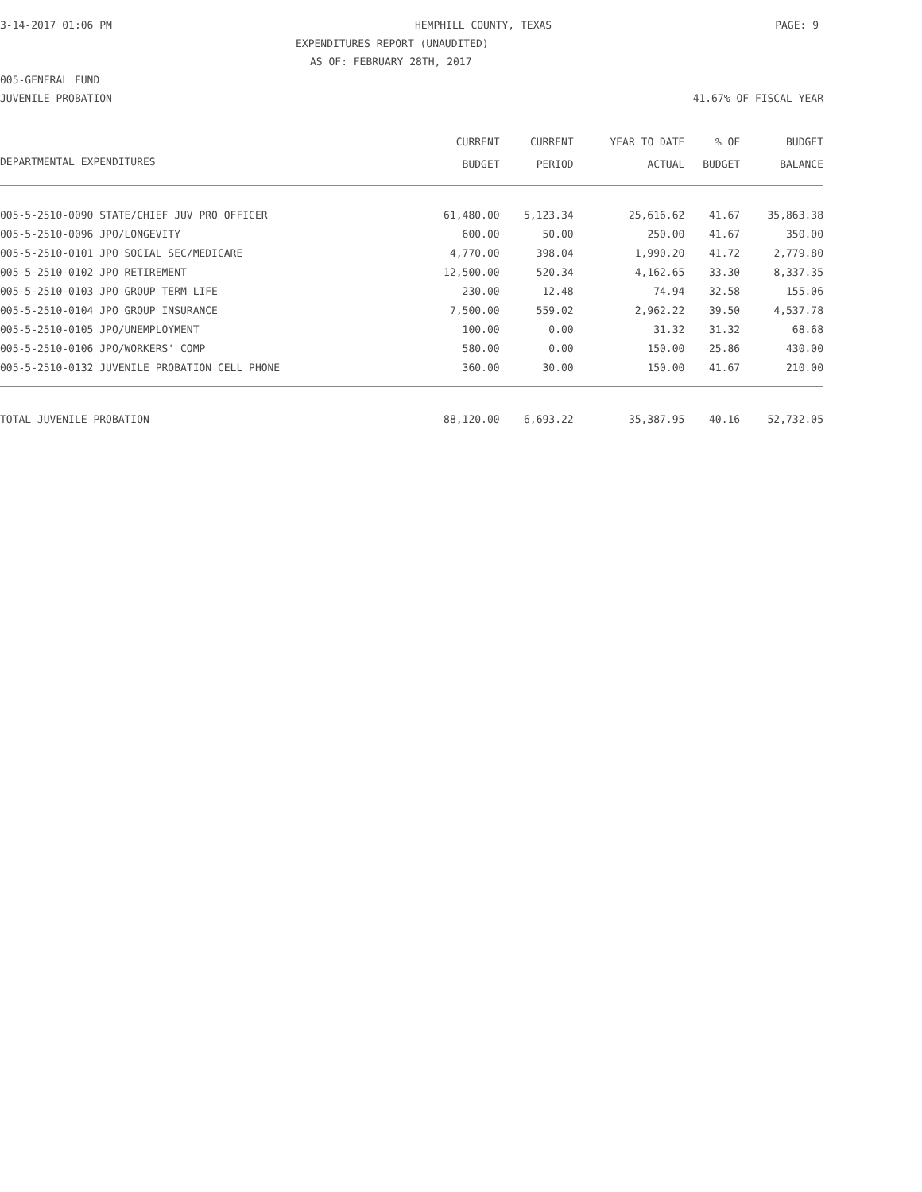3-14-2017 01:06 PM HEMPHILL COUNTY, TEXAS PAGE: 9
EXPENDITURES REPORT (UNAUDITED)
AS OF: FEBRUARY 28TH, 2017
005-GENERAL FUND
JUVENILE PROBATION 41.67% OF FISCAL YEAR
| | CURRENT BUDGET | CURRENT PERIOD | YEAR TO DATE ACTUAL | % OF BUDGET | BUDGET BALANCE |
| --- | --- | --- | --- | --- | --- |
| DEPARTMENTAL EXPENDITURES | | | | | |
| 005-5-2510-0090 STATE/CHIEF JUV PRO OFFICER | 61,480.00 | 5,123.34 | 25,616.62 | 41.67 | 35,863.38 |
| 005-5-2510-0096 JPO/LONGEVITY | 600.00 | 50.00 | 250.00 | 41.67 | 350.00 |
| 005-5-2510-0101 JPO SOCIAL SEC/MEDICARE | 4,770.00 | 398.04 | 1,990.20 | 41.72 | 2,779.80 |
| 005-5-2510-0102 JPO RETIREMENT | 12,500.00 | 520.34 | 4,162.65 | 33.30 | 8,337.35 |
| 005-5-2510-0103 JPO GROUP TERM LIFE | 230.00 | 12.48 | 74.94 | 32.58 | 155.06 |
| 005-5-2510-0104 JPO GROUP INSURANCE | 7,500.00 | 559.02 | 2,962.22 | 39.50 | 4,537.78 |
| 005-5-2510-0105 JPO/UNEMPLOYMENT | 100.00 | 0.00 | 31.32 | 31.32 | 68.68 |
| 005-5-2510-0106 JPO/WORKERS' COMP | 580.00 | 0.00 | 150.00 | 25.86 | 430.00 |
| 005-5-2510-0132 JUVENILE PROBATION CELL PHONE | 360.00 | 30.00 | 150.00 | 41.67 | 210.00 |
| TOTAL JUVENILE PROBATION | 88,120.00 | 6,693.22 | 35,387.95 | 40.16 | 52,732.05 |